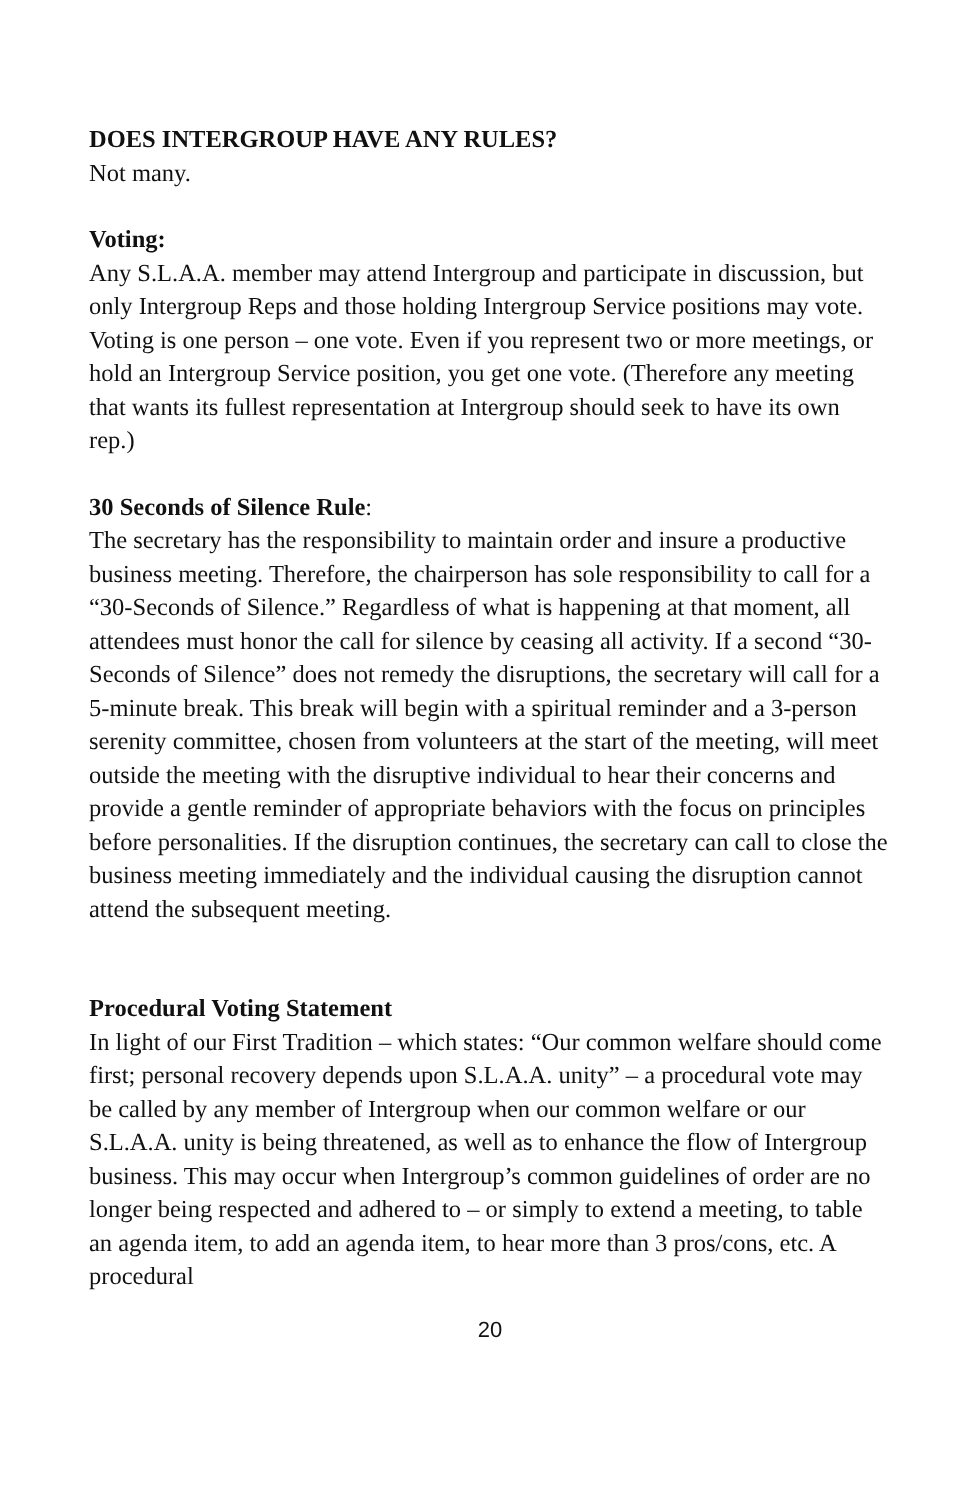DOES INTERGROUP HAVE ANY RULES?
Not many.
Voting:
Any S.L.A.A. member may attend Intergroup and participate in discussion, but only Intergroup Reps and those holding Intergroup Service positions may vote. Voting is one person – one vote. Even if you represent two or more meetings, or hold an Intergroup Service position, you get one vote. (Therefore any meeting that wants its fullest representation at Intergroup should seek to have its own rep.)
30 Seconds of Silence Rule:
The secretary has the responsibility to maintain order and insure a productive business meeting. Therefore, the chairperson has sole responsibility to call for a “30-Seconds of Silence.” Regardless of what is happening at that moment, all attendees must honor the call for silence by ceasing all activity. If a second “30-Seconds of Silence” does not remedy the disruptions, the secretary will call for a 5-minute break. This break will begin with a spiritual reminder and a 3-person serenity committee, chosen from volunteers at the start of the meeting, will meet outside the meeting with the disruptive individual to hear their concerns and provide a gentle reminder of appropriate behaviors with the focus on principles before personalities. If the disruption continues, the secretary can call to close the business meeting immediately and the individual causing the disruption cannot attend the subsequent meeting.
Procedural Voting Statement
In light of our First Tradition – which states: “Our common welfare should come first; personal recovery depends upon S.L.A.A. unity” – a procedural vote may be called by any member of Intergroup when our common welfare or our S.L.A.A. unity is being threatened, as well as to enhance the flow of Intergroup business. This may occur when Intergroup’s common guidelines of order are no longer being respected and adhered to – or simply to extend a meeting, to table an agenda item, to add an agenda item, to hear more than 3 pros/cons, etc. A procedural
20